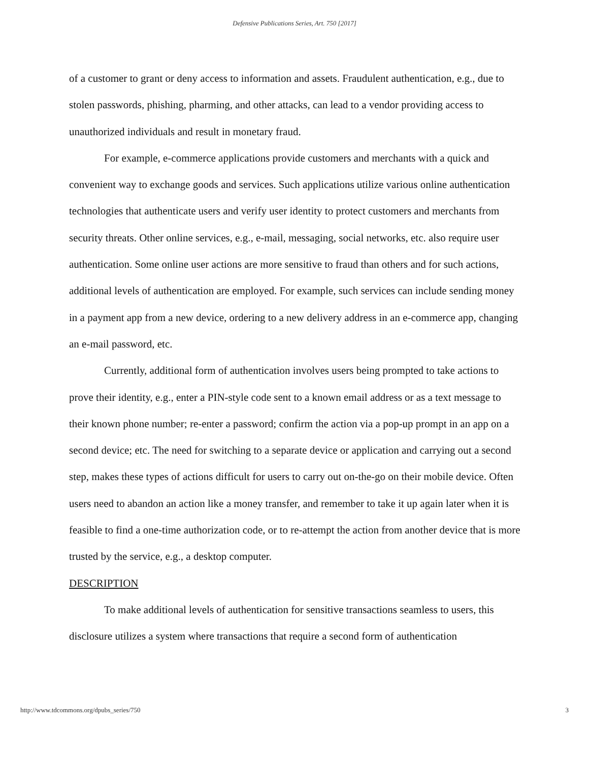Defensive Publications Series, Art. 750 [2017]
of a customer to grant or deny access to information and assets. Fraudulent authentication, e.g., due to stolen passwords, phishing, pharming, and other attacks, can lead to a vendor providing access to unauthorized individuals and result in monetary fraud.
For example, e-commerce applications provide customers and merchants with a quick and convenient way to exchange goods and services. Such applications utilize various online authentication technologies that authenticate users and verify user identity to protect customers and merchants from security threats. Other online services, e.g., e-mail, messaging, social networks, etc. also require user authentication. Some online user actions are more sensitive to fraud than others and for such actions, additional levels of authentication are employed. For example, such services can include sending money in a payment app from a new device, ordering to a new delivery address in an e-commerce app, changing an e-mail password, etc.
Currently, additional form of authentication involves users being prompted to take actions to prove their identity, e.g., enter a PIN-style code sent to a known email address or as a text message to their known phone number; re-enter a password; confirm the action via a pop-up prompt in an app on a second device; etc. The need for switching to a separate device or application and carrying out a second step, makes these types of actions difficult for users to carry out on-the-go on their mobile device. Often users need to abandon an action like a money transfer, and remember to take it up again later when it is feasible to find a one-time authorization code, or to re-attempt the action from another device that is more trusted by the service, e.g., a desktop computer.
DESCRIPTION
To make additional levels of authentication for sensitive transactions seamless to users, this disclosure utilizes a system where transactions that require a second form of authentication
http://www.tdcommons.org/dpubs_series/750 3